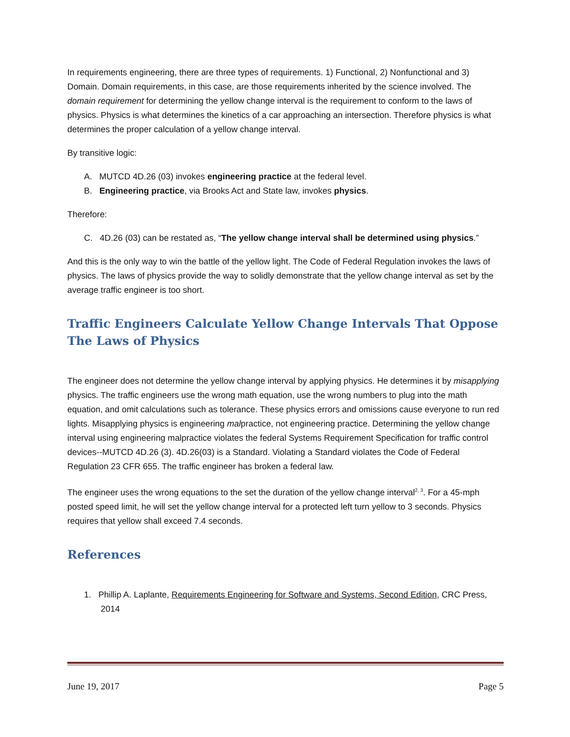In requirements engineering, there are three types of requirements. 1) Functional, 2) Nonfunctional and 3) Domain. Domain requirements, in this case, are those requirements inherited by the science involved. The domain requirement for determining the yellow change interval is the requirement to conform to the laws of physics. Physics is what determines the kinetics of a car approaching an intersection. Therefore physics is what determines the proper calculation of a yellow change interval.
By transitive logic:
A. MUTCD 4D.26 (03) invokes engineering practice at the federal level.
B. Engineering practice, via Brooks Act and State law, invokes physics.
Therefore:
C. 4D.26 (03) can be restated as, “The yellow change interval shall be determined using physics.”
And this is the only way to win the battle of the yellow light. The Code of Federal Regulation invokes the laws of physics. The laws of physics provide the way to solidly demonstrate that the yellow change interval as set by the average traffic engineer is too short.
Traffic Engineers Calculate Yellow Change Intervals That Oppose The Laws of Physics
The engineer does not determine the yellow change interval by applying physics. He determines it by misapplying physics. The traffic engineers use the wrong math equation, use the wrong numbers to plug into the math equation, and omit calculations such as tolerance. These physics errors and omissions cause everyone to run red lights. Misapplying physics is engineering malpractice, not engineering practice. Determining the yellow change interval using engineering malpractice violates the federal Systems Requirement Specification for traffic control devices--MUTCD 4D.26 (3). 4D.26(03) is a Standard. Violating a Standard violates the Code of Federal Regulation 23 CFR 655. The traffic engineer has broken a federal law.
The engineer uses the wrong equations to the set the duration of the yellow change interval<sup>2, 3</sup>. For a 45-mph posted speed limit, he will set the yellow change interval for a protected left turn yellow to 3 seconds. Physics requires that yellow shall exceed 7.4 seconds.
References
1. Phillip A. Laplante, Requirements Engineering for Software and Systems, Second Edition, CRC Press, 2014
June 19, 2017 Page 5